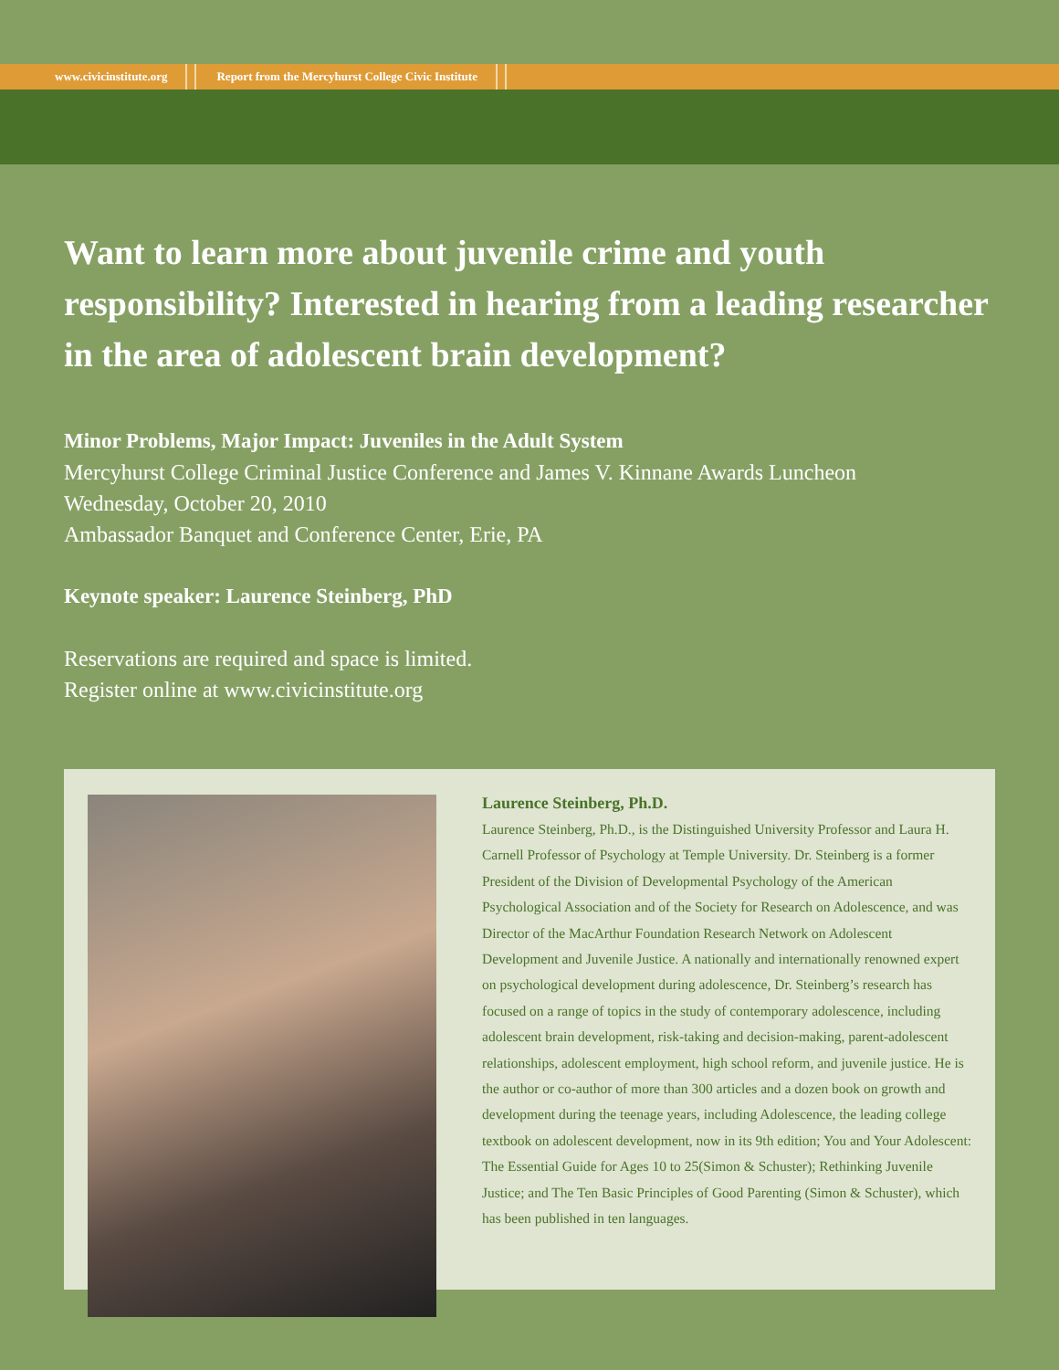www.civicinstitute.org
Report from the Mercyhurst College Civic Institute
Want to learn more about juvenile crime and youth responsibility? Interested in hearing from a leading researcher in the area of adolescent brain development?
Minor Problems, Major Impact: Juveniles in the Adult System
Mercyhurst College Criminal Justice Conference and James V. Kinnane Awards Luncheon
Wednesday, October 20, 2010
Ambassador Banquet and Conference Center, Erie, PA
Keynote speaker: Laurence Steinberg, PhD
Reservations are required and space is limited.
Register online at www.civicinstitute.org
Laurence Steinberg, Ph.D.
Laurence Steinberg, Ph.D., is the Distinguished University Professor and Laura H. Carnell Professor of Psychology at Temple University. Dr. Steinberg is a former President of the Division of Developmental Psychology of the American Psychological Association and of the Society for Research on Adolescence, and was Director of the MacArthur Foundation Research Network on Adolescent Development and Juvenile Justice. A nationally and internationally renowned expert on psychological development during adolescence, Dr. Steinberg’s research has focused on a range of topics in the study of contemporary adolescence, including adolescent brain development, risk-taking and decision-making, parent-adolescent relationships, adolescent employment, high school reform, and juvenile justice. He is the author or co-author of more than 300 articles and a dozen book on growth and development during the teenage years, including Adolescence, the leading college textbook on adolescent development, now in its 9th edition; You and Your Adolescent: The Essential Guide for Ages 10 to 25(Simon & Schuster); Rethinking Juvenile Justice; and The Ten Basic Principles of Good Parenting (Simon & Schuster), which has been published in ten languages.